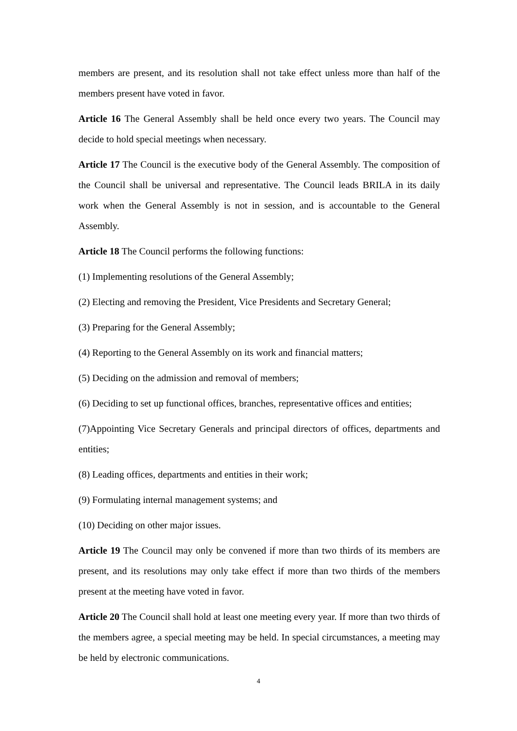members are present, and its resolution shall not take effect unless more than half of the members present have voted in favor.
Article 16 The General Assembly shall be held once every two years. The Council may decide to hold special meetings when necessary.
Article 17 The Council is the executive body of the General Assembly. The composition of the Council shall be universal and representative. The Council leads BRILA in its daily work when the General Assembly is not in session, and is accountable to the General Assembly.
Article 18 The Council performs the following functions:
(1) Implementing resolutions of the General Assembly;
(2) Electing and removing the President, Vice Presidents and Secretary General;
(3) Preparing for the General Assembly;
(4) Reporting to the General Assembly on its work and financial matters;
(5) Deciding on the admission and removal of members;
(6) Deciding to set up functional offices, branches, representative offices and entities;
(7)Appointing Vice Secretary Generals and principal directors of offices, departments and entities;
(8) Leading offices, departments and entities in their work;
(9) Formulating internal management systems; and
(10) Deciding on other major issues.
Article 19 The Council may only be convened if more than two thirds of its members are present, and its resolutions may only take effect if more than two thirds of the members present at the meeting have voted in favor.
Article 20 The Council shall hold at least one meeting every year. If more than two thirds of the members agree, a special meeting may be held. In special circumstances, a meeting may be held by electronic communications.
4